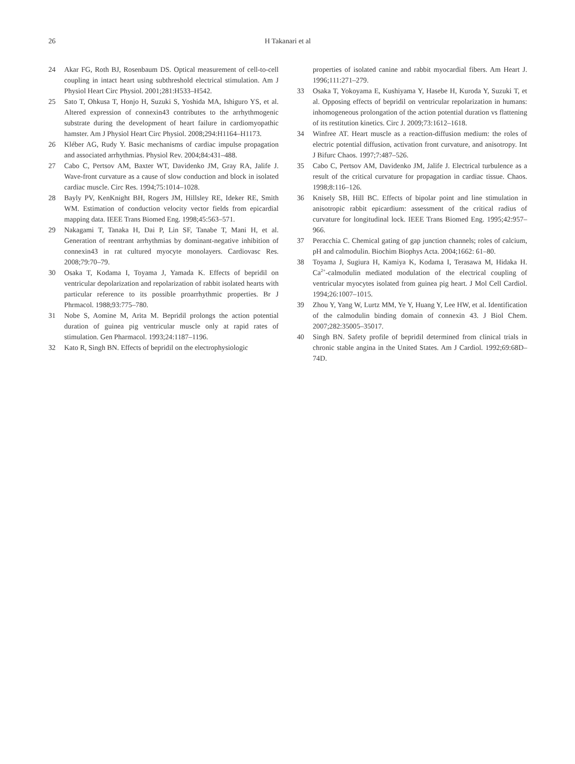26 H Takanari et al
24 Akar FG, Roth BJ, Rosenbaum DS. Optical measurement of cell-to-cell coupling in intact heart using subthreshold electrical stimulation. Am J Physiol Heart Circ Physiol. 2001;281:H533–H542.
25 Sato T, Ohkusa T, Honjo H, Suzuki S, Yoshida MA, Ishiguro YS, et al. Altered expression of connexin43 contributes to the arrhythmogenic substrate during the development of heart failure in cardiomyopathic hamster. Am J Physiol Heart Circ Physiol. 2008;294:H1164–H1173.
26 Kléber AG, Rudy Y. Basic mechanisms of cardiac impulse propagation and associated arrhythmias. Physiol Rev. 2004;84:431–488.
27 Cabo C, Pertsov AM, Baxter WT, Davidenko JM, Gray RA, Jalife J. Wave-front curvature as a cause of slow conduction and block in isolated cardiac muscle. Circ Res. 1994;75:1014–1028.
28 Bayly PV, KenKnight BH, Rogers JM, Hillsley RE, Ideker RE, Smith WM. Estimation of conduction velocity vector fields from epicardial mapping data. IEEE Trans Biomed Eng. 1998;45:563–571.
29 Nakagami T, Tanaka H, Dai P, Lin SF, Tanabe T, Mani H, et al. Generation of reentrant arrhythmias by dominant-negative inhibition of connexin43 in rat cultured myocyte monolayers. Cardiovasc Res. 2008;79:70–79.
30 Osaka T, Kodama I, Toyama J, Yamada K. Effects of bepridil on ventricular depolarization and repolarization of rabbit isolated hearts with particular reference to its possible proarrhythmic properties. Br J Phrmacol. 1988;93:775–780.
31 Nobe S, Aomine M, Arita M. Bepridil prolongs the action potential duration of guinea pig ventricular muscle only at rapid rates of stimulation. Gen Pharmacol. 1993;24:1187–1196.
32 Kato R, Singh BN. Effects of bepridil on the electrophysiologic
properties of isolated canine and rabbit myocardial fibers. Am Heart J. 1996;111:271–279.
33 Osaka T, Yokoyama E, Kushiyama Y, Hasebe H, Kuroda Y, Suzuki T, et al. Opposing effects of bepridil on ventricular repolarization in humans: inhomogeneous prolongation of the action potential duration vs flattening of its restitution kinetics. Circ J. 2009;73:1612–1618.
34 Winfree AT. Heart muscle as a reaction-diffusion medium: the roles of electric potential diffusion, activation front curvature, and anisotropy. Int J Bifurc Chaos. 1997;7:487–526.
35 Cabo C, Pertsov AM, Davidenko JM, Jalife J. Electrical turbulence as a result of the critical curvature for propagation in cardiac tissue. Chaos. 1998;8:116–126.
36 Knisely SB, Hill BC. Effects of bipolar point and line stimulation in anisotropic rabbit epicardium: assessment of the critical radius of curvature for longitudinal lock. IEEE Trans Biomed Eng. 1995;42:957–966.
37 Peracchia C. Chemical gating of gap junction channels; roles of calcium, pH and calmodulin. Biochim Biophys Acta. 2004;1662: 61–80.
38 Toyama J, Sugiura H, Kamiya K, Kodama I, Terasawa M, Hidaka H. Ca<sup>2+</sup>-calmodulin mediated modulation of the electrical coupling of ventricular myocytes isolated from guinea pig heart. J Mol Cell Cardiol. 1994;26:1007–1015.
39 Zhou Y, Yang W, Lurtz MM, Ye Y, Huang Y, Lee HW, et al. Identification of the calmodulin binding domain of connexin 43. J Biol Chem. 2007;282:35005–35017.
40 Singh BN. Safety profile of bepridil determined from clinical trials in chronic stable angina in the United States. Am J Cardiol. 1992;69:68D–74D.